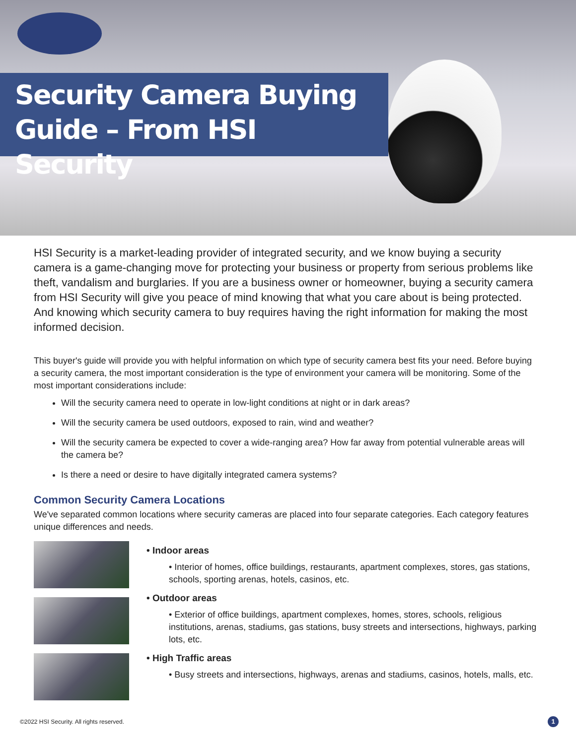Security Camera Buying Guide – From HSI Security
HSI Security is a market-leading provider of integrated security, and we know buying a security camera is a game-changing move for protecting your business or property from serious problems like theft, vandalism and burglaries. If you are a business owner or homeowner, buying a security camera from HSI Security will give you peace of mind knowing that what you care about is being protected. And knowing which security camera to buy requires having the right information for making the most informed decision.
This buyer's guide will provide you with helpful information on which type of security camera best fits your need. Before buying a security camera, the most important consideration is the type of environment your camera will be monitoring. Some of the most important considerations include:
Will the security camera need to operate in low-light conditions at night or in dark areas?
Will the security camera be used outdoors, exposed to rain, wind and weather?
Will the security camera be expected to cover a wide-ranging area? How far away from potential vulnerable areas will the camera be?
Is there a need or desire to have digitally integrated camera systems?
Common Security Camera Locations
We've separated common locations where security cameras are placed into four separate categories. Each category features unique differences and needs.
• Indoor areas
• Interior of homes, office buildings, restaurants, apartment complexes, stores, gas stations, schools, sporting arenas, hotels, casinos, etc.
• Outdoor areas
• Exterior of office buildings, apartment complexes, homes, stores, schools, religious institutions, arenas, stadiums, gas stations, busy streets and intersections, highways, parking lots, etc.
• High Traffic areas
• Busy streets and intersections, highways, arenas and stadiums, casinos, hotels, malls, etc.
©2022 HSI Security. All rights reserved.
1